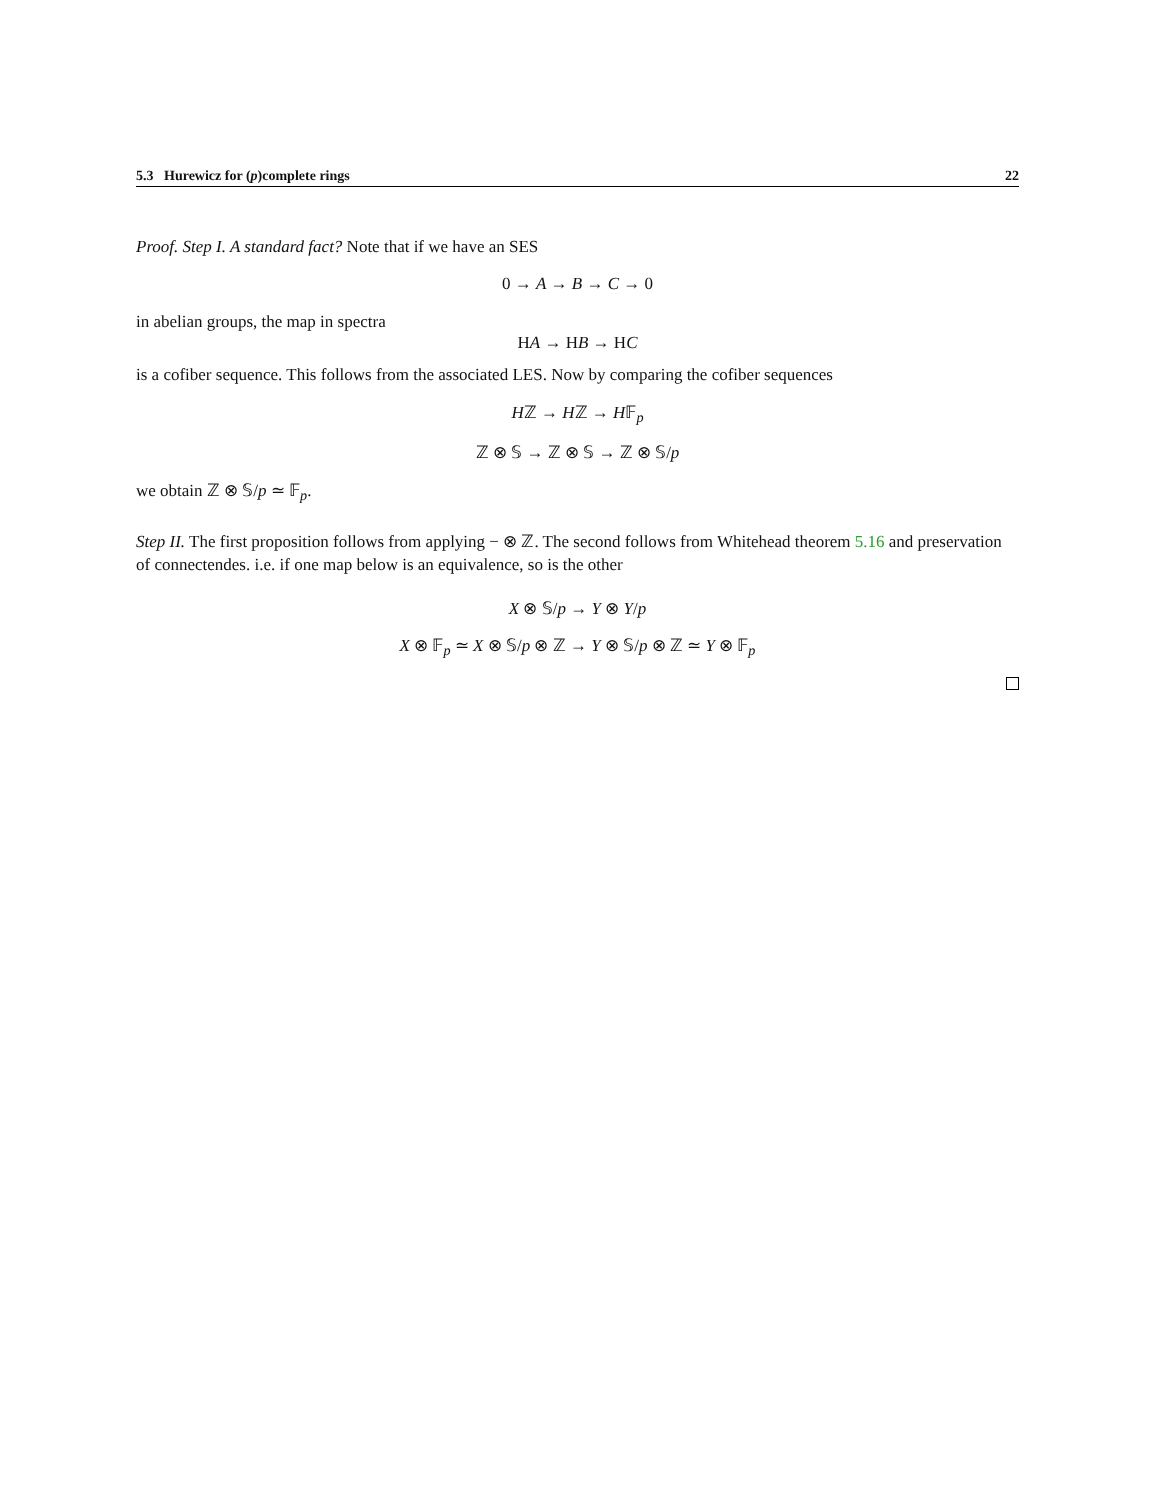5.3 Hurewicz for (p)complete rings 22
Proof. Step I. A standard fact? Note that if we have an SES
0 → A → B → C → 0
in abelian groups, the map in spectra
HA → HB → HC
is a cofiber sequence. This follows from the associated LES. Now by comparing the cofiber sequences
Hℤ → Hℤ → H𝔽<sub>p</sub>
ℤ ⊗ 𝕊 → ℤ ⊗ 𝕊 → ℤ ⊗ 𝕊/p
we obtain ℤ ⊗ 𝕊/p ≃ 𝔽<sub>p</sub>.
Step II. The first proposition follows from applying − ⊗ ℤ. The second follows from Whitehead theorem 5.16 and preservation of connectendes. i.e. if one map below is an equivalence, so is the other
X ⊗ 𝕊/p → Y ⊗ Y/p
X ⊗ 𝔽<sub>p</sub> ≃ X ⊗ 𝕊/p ⊗ ℤ → Y ⊗ 𝕊/p ⊗ ℤ ≃ Y ⊗ 𝔽<sub>p</sub>